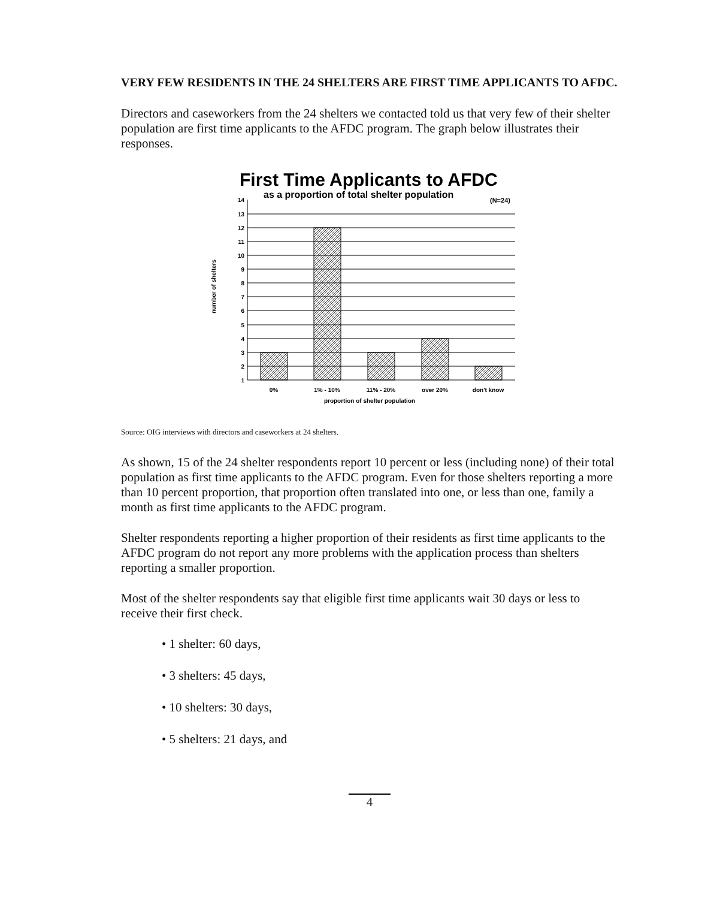VERY FEW RESIDENTS IN THE 24 SHELTERS ARE FIRST TIME APPLICANTS TO AFDC.
Directors and caseworkers from the 24 shelters we contacted told us that very few of their shelter population are first time applicants to the AFDC program. The graph below illustrates their responses.
First Time Applicants to AFDC
as a proportion of total shelter population
(N=24)
14
13
12
11
10
9
8
7
6
5
4
3
2
1
0%
1% - 10%
11% - 20%
over 20%
don't know
proportion of shelter population
number of shelters
Source: OIG interviews with directors and caseworkers at 24 shelters.
As shown, 15 of the 24 shelter respondents report 10 percent or less (including none) of their total population as first time applicants to the AFDC program. Even for those shelters reporting a more than 10 percent proportion, that proportion often translated into one, or less than one, family a month as first time applicants to the AFDC program.
Shelter respondents reporting a higher proportion of their residents as first time applicants to the AFDC program do not report any more problems with the application process than shelters reporting a smaller proportion.
Most of the shelter respondents say that eligible first time applicants wait 30 days or less to receive their first check.
• 1 shelter: 60 days,
• 3 shelters: 45 days,
• 10 shelters: 30 days,
• 5 shelters: 21 days, and
4